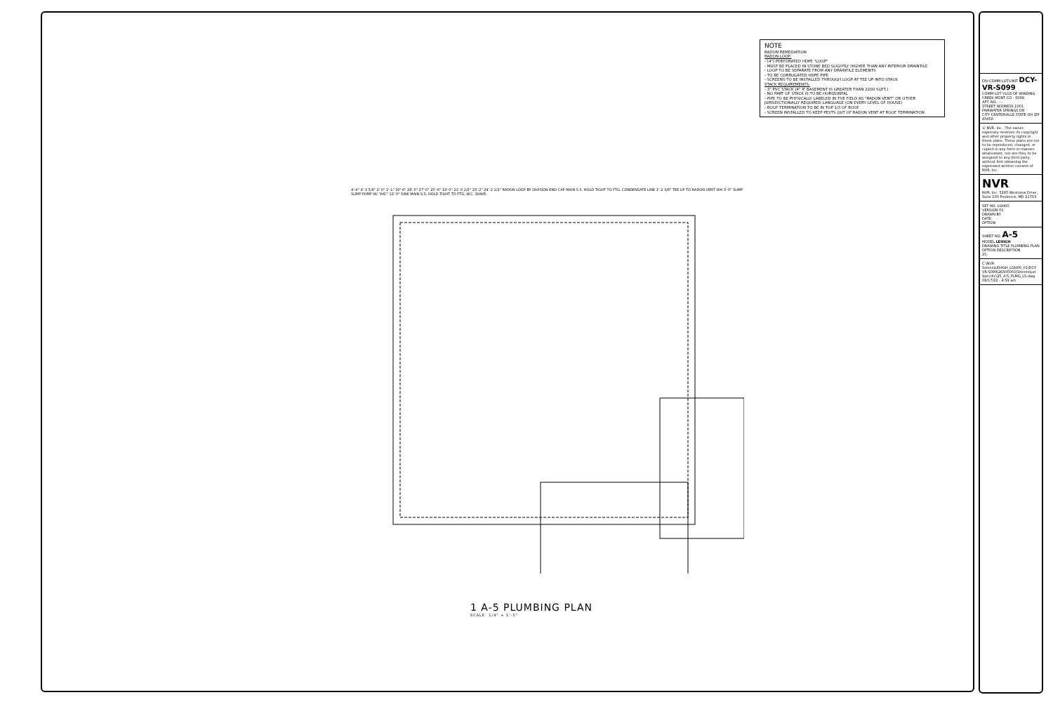NOTE
RADON REMEDIATION
RADON LOOP:
- (4") PERFORATED HDPE "LOOP"
- MUST BE PLACED IN STONE BED SLIGHTLY HIGHER THAN ANY INTERIOR DRAINTILE
- LOOP TO BE SEPARATE FROM ANY DRAINTILE ELEMENTS
- TO BE CORRUGATED HDPE PIPE
- SCREENS TO BE INSTALLED THROUGH LOOP AT TEE UP INTO STACK
STACK REQUIREMENTS:
- 3" PVC STACK (4" IF BASEMENT IS GREATER THAN 2200 SQFT.)
- NO PART OF STACK IS TO BE HORIZONTAL
- PIPE TO BE PHYSICALLY LABELED IN THE FIELD AS "RADON VENT" OR OTHER JURISDICTIONALLY REQUIRED LANGUAGE (ON EVERY LEVEL OF HOUSE)
- ROOF TERMINATION TO BE IN TOP 1/3 OF ROOF
- SCREEN INSTALLED TO KEEP PESTS OUT OF RADON VENT AT ROOF TERMINATION
4'-4" 4'-3 5/8" 2'-0" 1'-1" 30'-6" 28'-0" 27'-0" 25'-6" 18'-0" 21'-0 1/2" 23'-2" 24'-2 1/2" RADON LOOP BY DIVISION END CAP MAIN S.S. HOLD TIGHT TO FTG. CONDENSATE LINE 1'-2 3/8" TEE UP TO RADON VENT WH 3'-0" SUMP SUMP PUMP W/ "IHC" 12'-0" SINK MAIN S.S. HOLD TIGHT TO FTG. W.C. SHWR.
1 A-5 PLUMBING PLAN
SCALE: 1/4" = 1'-0"
DIV-COMM-LOT-UNIT DCY-VR-S099
COMM-LOT VLGS OF WINDING CREEK MONT CO - S099
APT. NO. ----
STREET ADDRESS 1001 FAIRWATER SPRINGS DR
CITY CENTERVILLE STATE OH ZIP 45458
© NVR, Inc., The owner, expressly reserves its copyright and other property rights in these plans. These plans are not to be reproduced, changed, or copied in any form or manner whatsoever, nor are they to be assigned to any third party, without first obtaining the expressed written consent of NVR, Inc.
NVR
NVR, Inc. 5285 Westview Drive, Suite 100 Frederick, MD 21703
SET NO. LGH00
VERSION 01
DRAWN BY
DATE:
OPTION
SHEET NO. A-5
MODEL LEHIGH
DRAWING TITLE PLUMBING PLAN
OPTION DESCRIPTION
25
C:\NVR Solves\LEHIGH_LGH00_01\DCY-VR-S099\26300001\Sheets\Lot Specific\25_A-5_PLMG_LS.dwg 08/17/22 - 4:59 am